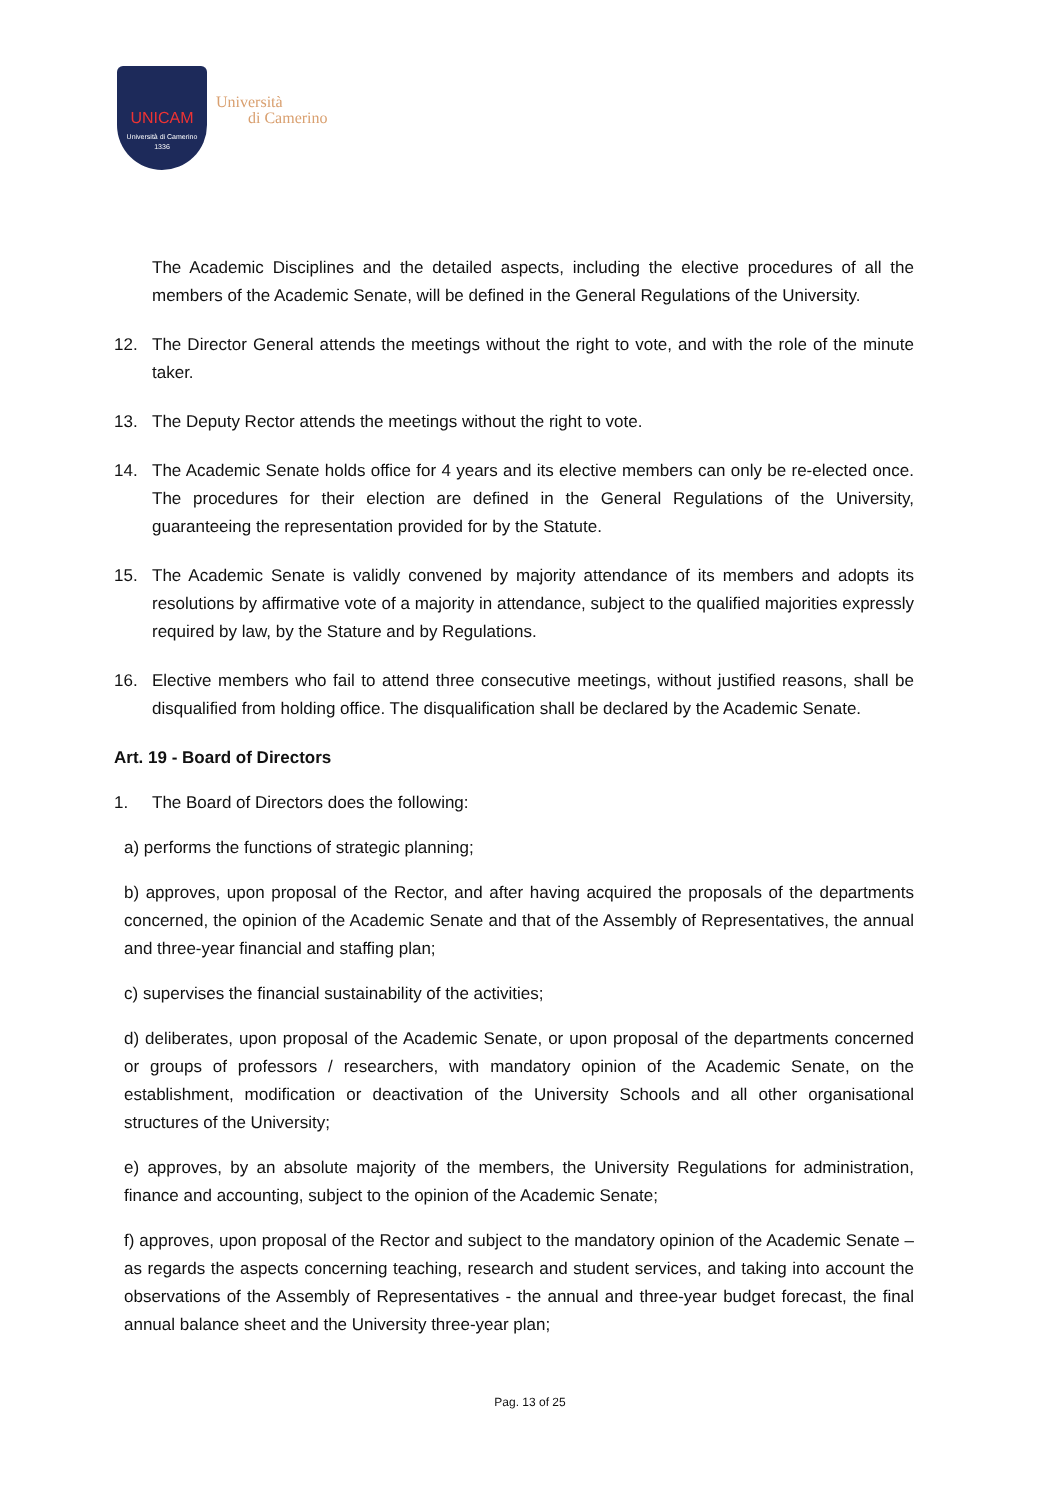UNICAM
Università di Camerino
1336
Università
di Camerino
The Academic Disciplines and the detailed aspects, including the elective procedures of all the members of the Academic Senate, will be defined in the General Regulations of the University.
12. The Director General attends the meetings without the right to vote, and with the role of the minute taker.
13. The Deputy Rector attends the meetings without the right to vote.
14. The Academic Senate holds office for 4 years and its elective members can only be re-elected once. The procedures for their election are defined in the General Regulations of the University, guaranteeing the representation provided for by the Statute.
15. The Academic Senate is validly convened by majority attendance of its members and adopts its resolutions by affirmative vote of a majority in attendance, subject to the qualified majorities expressly required by law, by the Stature and by Regulations.
16. Elective members who fail to attend three consecutive meetings, without justified reasons, shall be disqualified from holding office. The disqualification shall be declared by the Academic Senate.
Art. 19 - Board of Directors
1. The Board of Directors does the following:
a) performs the functions of strategic planning;
b) approves, upon proposal of the Rector, and after having acquired the proposals of the departments concerned, the opinion of the Academic Senate and that of the Assembly of Representatives, the annual and three-year financial and staffing plan;
c) supervises the financial sustainability of the activities;
d) deliberates, upon proposal of the Academic Senate, or upon proposal of the departments concerned or groups of professors / researchers, with mandatory opinion of the Academic Senate, on the establishment, modification or deactivation of the University Schools and all other organisational structures of the University;
e) approves, by an absolute majority of the members, the University Regulations for administration, finance and accounting, subject to the opinion of the Academic Senate;
f) approves, upon proposal of the Rector and subject to the mandatory opinion of the Academic Senate – as regards the aspects concerning teaching, research and student services, and taking into account the observations of the Assembly of Representatives - the annual and three-year budget forecast, the final annual balance sheet and the University three-year plan;
Pag. 13 of 25